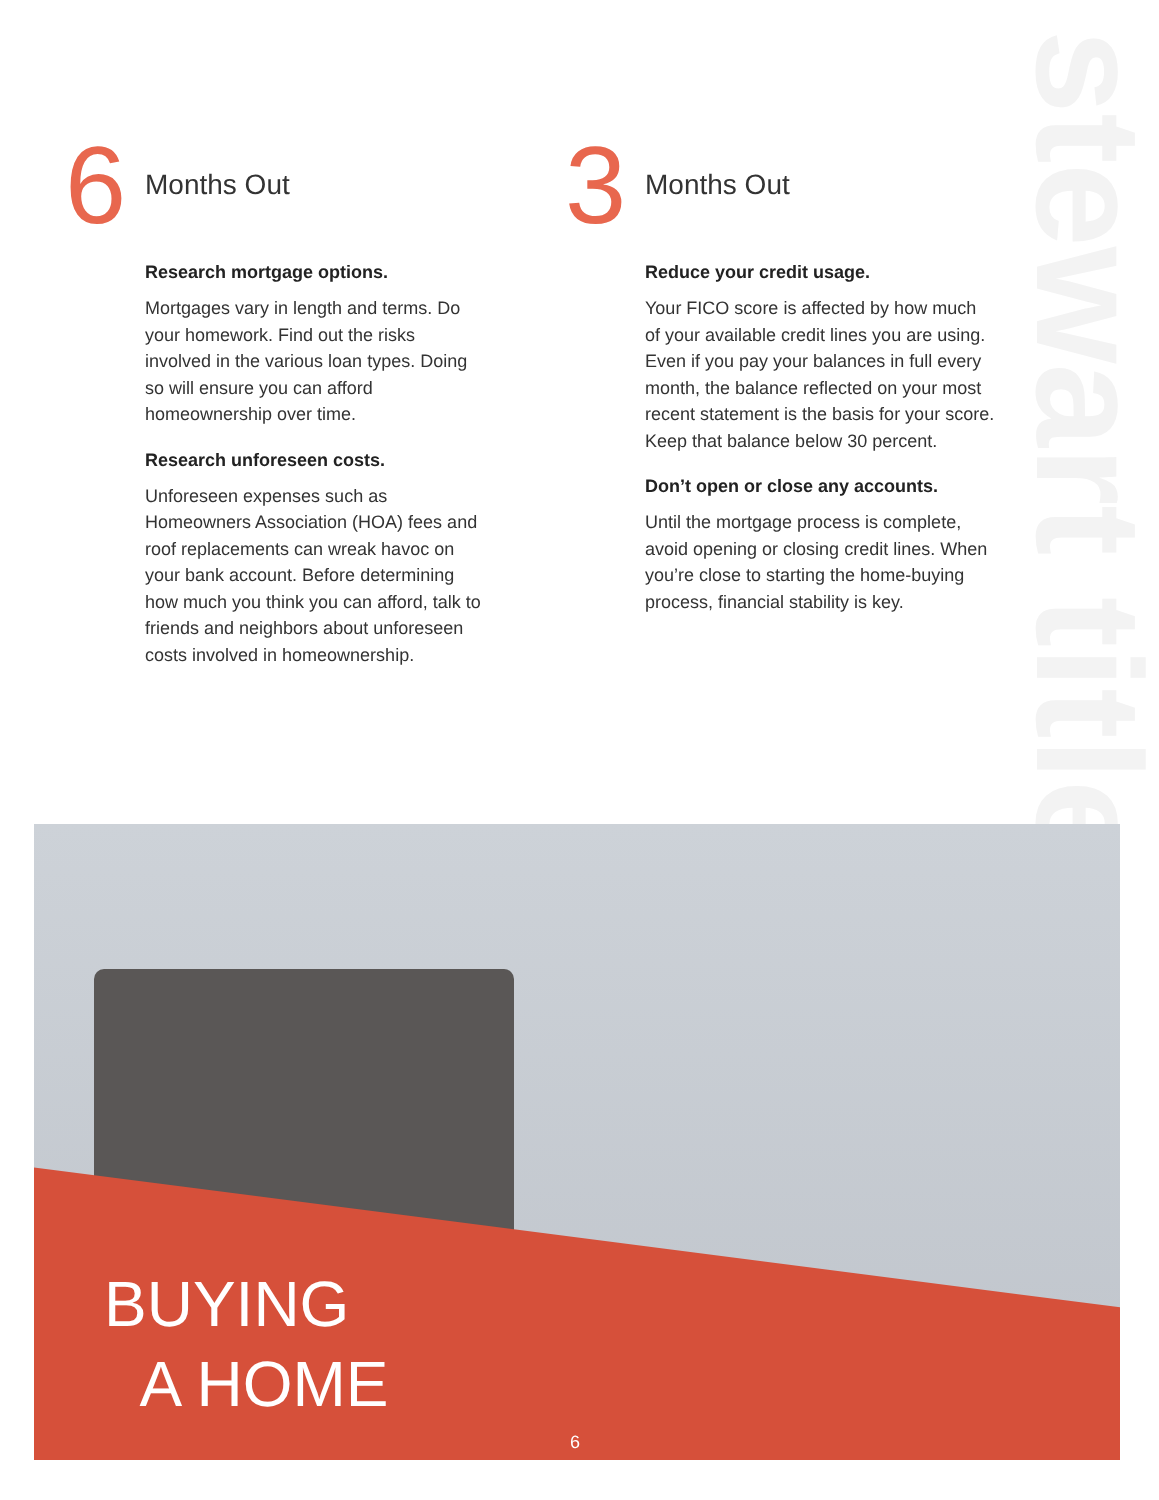stewart title
6 Months Out
Research mortgage options.
Mortgages vary in length and terms. Do your homework. Find out the risks involved in the various loan types. Doing so will ensure you can afford homeownership over time.
Research unforeseen costs.
Unforeseen expenses such as Homeowners Association (HOA) fees and roof replacements can wreak havoc on your bank account. Before determining how much you think you can afford, talk to friends and neighbors about unforeseen costs involved in homeownership.
3 Months Out
Reduce your credit usage.
Your FICO score is affected by how much of your available credit lines you are using. Even if you pay your balances in full every month, the balance reflected on your most recent statement is the basis for your score. Keep that balance below 30 percent.
Don’t open or close any accounts.
Until the mortgage process is complete, avoid opening or closing credit lines. When you’re close to starting the home-buying process, financial stability is key.
BUYING
A HOME
6